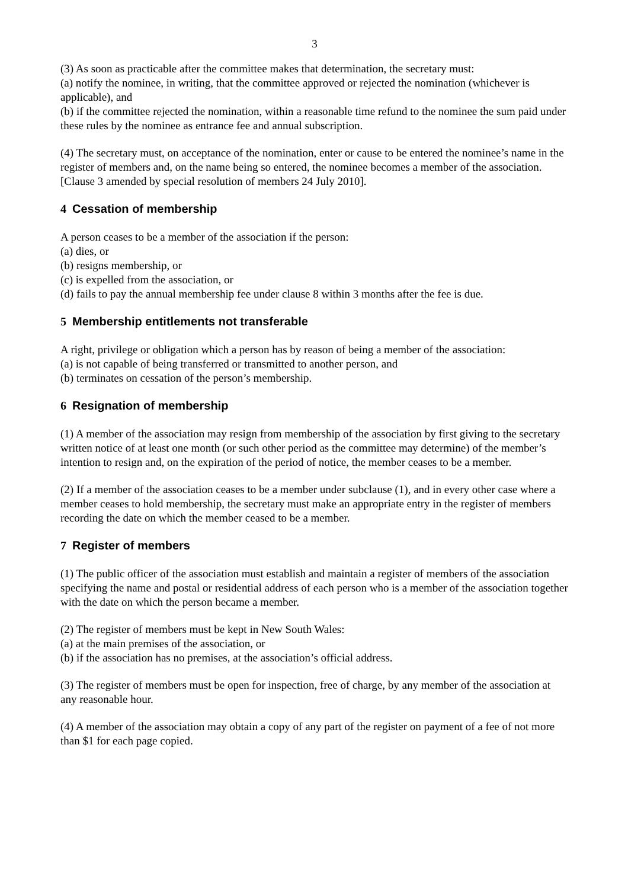3
(3) As soon as practicable after the committee makes that determination, the secretary must:
(a) notify the nominee, in writing, that the committee approved or rejected the nomination (whichever is applicable), and
(b) if the committee rejected the nomination, within a reasonable time refund to the nominee the sum paid under these rules by the nominee as entrance fee and annual subscription.
(4) The secretary must, on acceptance of the nomination, enter or cause to be entered the nominee’s name in the register of members and, on the name being so entered, the nominee becomes a member of the association. [Clause 3 amended by special resolution of members 24 July 2010].
4 Cessation of membership
A person ceases to be a member of the association if the person:
(a) dies, or
(b) resigns membership, or
(c) is expelled from the association, or
(d) fails to pay the annual membership fee under clause 8 within 3 months after the fee is due.
5 Membership entitlements not transferable
A right, privilege or obligation which a person has by reason of being a member of the association:
(a) is not capable of being transferred or transmitted to another person, and
(b) terminates on cessation of the person’s membership.
6 Resignation of membership
(1) A member of the association may resign from membership of the association by first giving to the secretary written notice of at least one month (or such other period as the committee may determine) of the member’s intention to resign and, on the expiration of the period of notice, the member ceases to be a member.
(2) If a member of the association ceases to be a member under subclause (1), and in every other case where a member ceases to hold membership, the secretary must make an appropriate entry in the register of members recording the date on which the member ceased to be a member.
7 Register of members
(1) The public officer of the association must establish and maintain a register of members of the association specifying the name and postal or residential address of each person who is a member of the association together with the date on which the person became a member.
(2) The register of members must be kept in New South Wales:
(a) at the main premises of the association, or
(b) if the association has no premises, at the association’s official address.
(3) The register of members must be open for inspection, free of charge, by any member of the association at any reasonable hour.
(4) A member of the association may obtain a copy of any part of the register on payment of a fee of not more than $1 for each page copied.